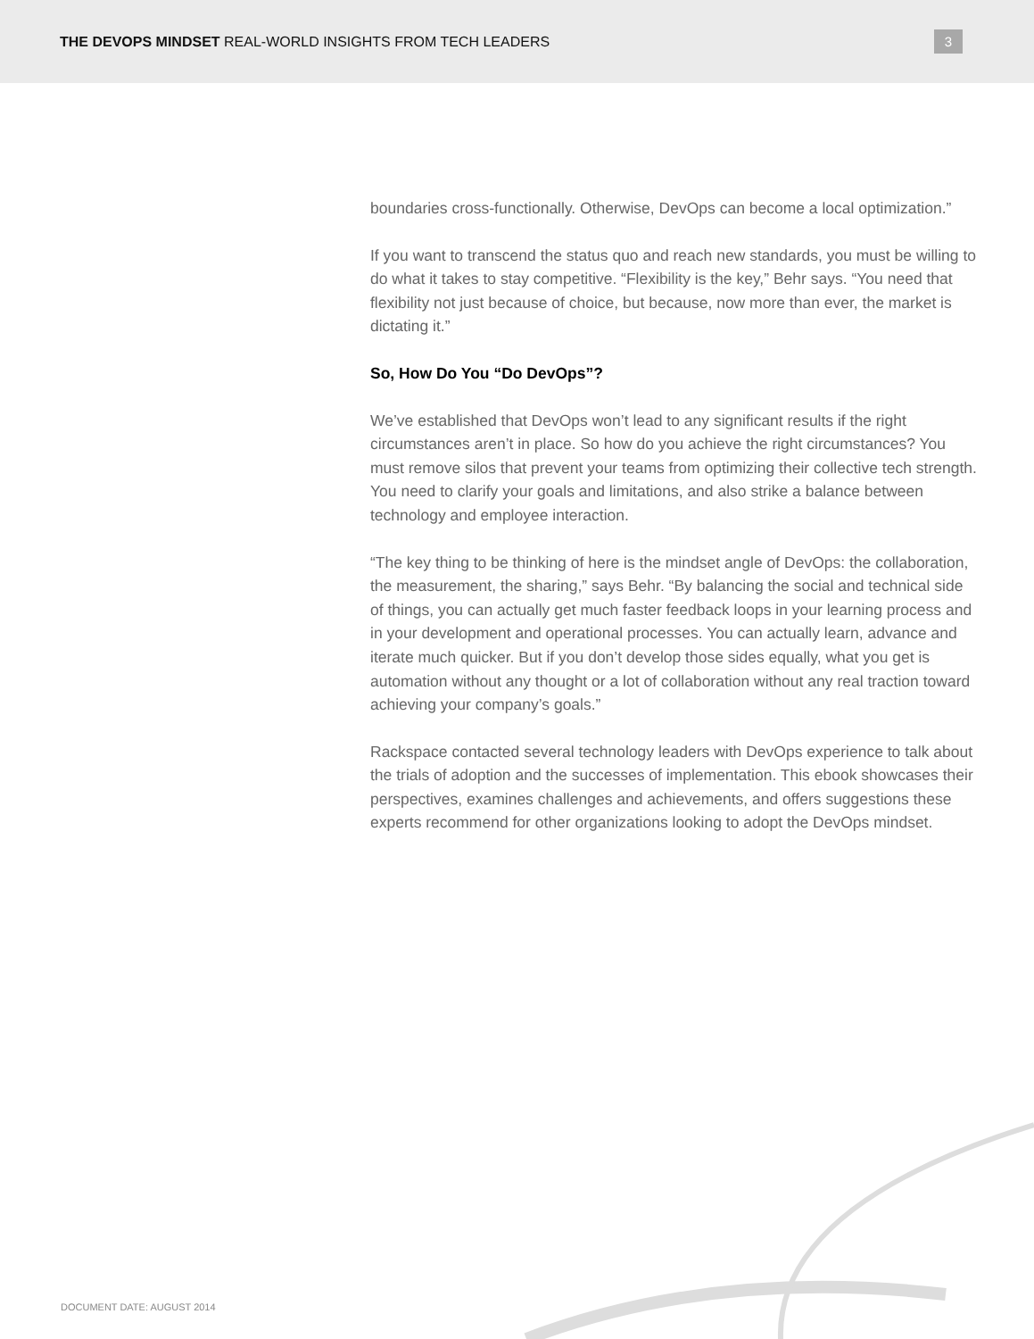THE DEVOPS MINDSET REAL-WORLD INSIGHTS FROM TECH LEADERS
3
boundaries cross-functionally. Otherwise, DevOps can become a local optimization.”
If you want to transcend the status quo and reach new standards, you must be willing to do what it takes to stay competitive. “Flexibility is the key,” Behr says. “You need that flexibility not just because of choice, but because, now more than ever, the market is dictating it.”
So, How Do You “Do DevOps”?
We’ve established that DevOps won’t lead to any significant results if the right circumstances aren’t in place. So how do you achieve the right circumstances? You must remove silos that prevent your teams from optimizing their collective tech strength. You need to clarify your goals and limitations, and also strike a balance between technology and employee interaction.
“The key thing to be thinking of here is the mindset angle of DevOps: the collaboration, the measurement, the sharing,” says Behr. “By balancing the social and technical side of things, you can actually get much faster feedback loops in your learning process and in your development and operational processes. You can actually learn, advance and iterate much quicker. But if you don’t develop those sides equally, what you get is automation without any thought or a lot of collaboration without any real traction toward achieving your company’s goals.”
Rackspace contacted several technology leaders with DevOps experience to talk about the trials of adoption and the successes of implementation. This ebook showcases their perspectives, examines challenges and achievements, and offers suggestions these experts recommend for other organizations looking to adopt the DevOps mindset.
DOCUMENT DATE: AUGUST 2014